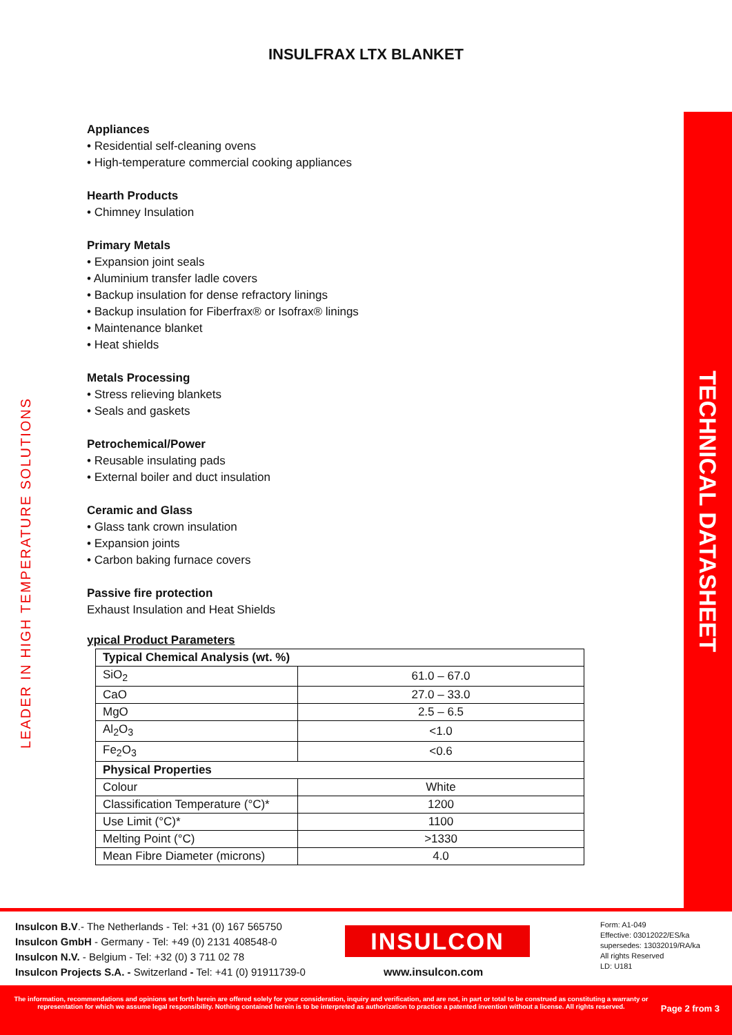INSULFRAX LTX BLANKET
LEADER IN HIGH TEMPERATURE SOLUTIONS
Appliances
• Residential self-cleaning ovens
• High-temperature commercial cooking appliances
Hearth Products
• Chimney Insulation
Primary Metals
• Expansion joint seals
• Aluminium transfer ladle covers
• Backup insulation for dense refractory linings
• Backup insulation for Fiberfrax® or Isofrax® linings
• Maintenance blanket
• Heat shields
Metals Processing
• Stress relieving blankets
• Seals and gaskets
Petrochemical/Power
• Reusable insulating pads
• External boiler and duct insulation
Ceramic and Glass
• Glass tank crown insulation
• Expansion joints
• Carbon baking furnace covers
Passive fire protection
Exhaust Insulation and Heat Shields
ypical Product Parameters
| Typical Chemical Analysis (wt. %) | |
| SiO<sub>2</sub> | 61.0 – 67.0 |
| CaO | 27.0 – 33.0 |
| MgO | 2.5 – 6.5 |
| Al<sub>2</sub>O<sub>3</sub> | <1.0 |
| Fe<sub>2</sub>O<sub>3</sub> | <0.6 |
| Physical Properties | |
| Colour | White |
| Classification Temperature (°C)* | 1200 |
| Use Limit (°C)* | 1100 |
| Melting Point (°C) | >1330 |
| Mean Fibre Diameter (microns) | 4.0 |
TECHNICAL DATASHEET
Insulcon B.V.- The Netherlands - Tel: +31 (0) 167 565750
Insulcon GmbH - Germany - Tel: +49 (0) 2131 408548-0
Insulcon N.V. - Belgium - Tel: +32 (0) 3 711 02 78
Insulcon Projects S.A. - Switzerland - Tel: +41 (0) 91911739-0
INSULCON
www.insulcon.com
Form: A1-049
Effective: 03012022/ES/ka
supersedes: 13032019/RA/ka
All rights Reserved
LD: U181
The information, recommendations and opinions set forth herein are offered solely for your consideration, inquiry and verification, and are not, in part or total to be construed as constituting a warranty or representation for which we assume legal responsibility. Nothing contained herein is to be interpreted as authorization to practice a patented invention without a license. All rights reserved.
Page 2 from 3